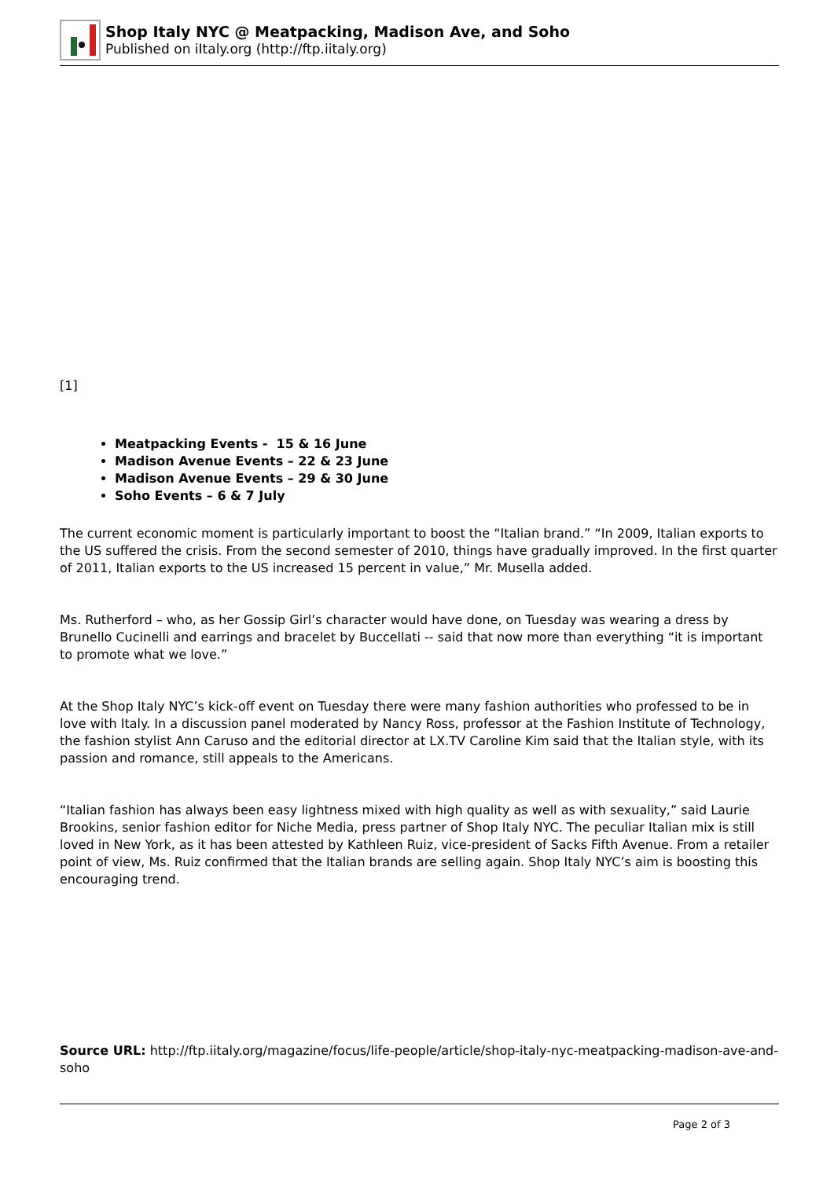Shop Italy NYC @ Meatpacking, Madison Ave, and Soho
Published on iItaly.org (http://ftp.iitaly.org)
[1]
Meatpacking Events - 15 & 16 June
Madison Avenue Events – 22 & 23 June
Madison Avenue Events – 29 & 30 June
Soho Events – 6 & 7 July
The current economic moment is particularly important to boost the “Italian brand.” “In 2009, Italian exports to the US suffered the crisis. From the second semester of 2010, things have gradually improved. In the first quarter of 2011, Italian exports to the US increased 15 percent in value,” Mr. Musella added.
Ms. Rutherford – who, as her Gossip Girl’s character would have done, on Tuesday was wearing a dress by Brunello Cucinelli and earrings and bracelet by Buccellati -- said that now more than everything “it is important to promote what we love.”
At the Shop Italy NYC’s kick-off event on Tuesday there were many fashion authorities who professed to be in love with Italy. In a discussion panel moderated by Nancy Ross, professor at the Fashion Institute of Technology, the fashion stylist Ann Caruso and the editorial director at LX.TV Caroline Kim said that the Italian style, with its passion and romance, still appeals to the Americans.
“Italian fashion has always been easy lightness mixed with high quality as well as with sexuality,” said Laurie Brookins, senior fashion editor for Niche Media, press partner of Shop Italy NYC. The peculiar Italian mix is still loved in New York, as it has been attested by Kathleen Ruiz, vice-president of Sacks Fifth Avenue. From a retailer point of view, Ms. Ruiz confirmed that the Italian brands are selling again. Shop Italy NYC’s aim is boosting this encouraging trend.
Source URL: http://ftp.iitaly.org/magazine/focus/life-people/article/shop-italy-nyc-meatpacking-madison-ave-and-soho
Page 2 of 3